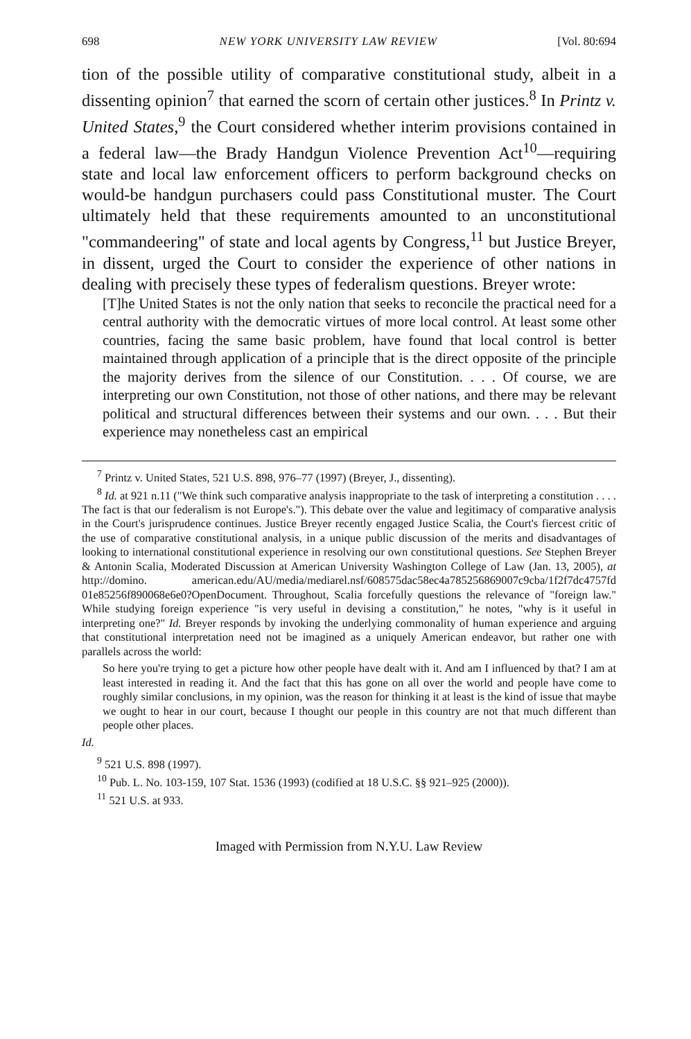698 NEW YORK UNIVERSITY LAW REVIEW [Vol. 80:694
tion of the possible utility of comparative constitutional study, albeit in a dissenting opinion<sup>7</sup> that earned the scorn of certain other justices.<sup>8</sup> In Printz v. United States,<sup>9</sup> the Court considered whether interim provisions contained in a federal law—the Brady Handgun Violence Prevention Act<sup>10</sup>—requiring state and local law enforcement officers to perform background checks on would-be handgun purchasers could pass Constitutional muster. The Court ultimately held that these requirements amounted to an unconstitutional "commandeering" of state and local agents by Congress,<sup>11</sup> but Justice Breyer, in dissent, urged the Court to consider the experience of other nations in dealing with precisely these types of federalism questions. Breyer wrote:
[T]he United States is not the only nation that seeks to reconcile the practical need for a central authority with the democratic virtues of more local control. At least some other countries, facing the same basic problem, have found that local control is better maintained through application of a principle that is the direct opposite of the principle the majority derives from the silence of our Constitution. . . . Of course, we are interpreting our own Constitution, not those of other nations, and there may be relevant political and structural differences between their systems and our own. . . . But their experience may nonetheless cast an empirical
<sup>7</sup> Printz v. United States, 521 U.S. 898, 976–77 (1997) (Breyer, J., dissenting).
<sup>8</sup> Id. at 921 n.11 ("We think such comparative analysis inappropriate to the task of interpreting a constitution . . . . The fact is that our federalism is not Europe's."). This debate over the value and legitimacy of comparative analysis in the Court's jurisprudence continues. Justice Breyer recently engaged Justice Scalia, the Court's fiercest critic of the use of comparative constitutional analysis, in a unique public discussion of the merits and disadvantages of looking to international constitutional experience in resolving our own constitutional questions. See Stephen Breyer & Antonin Scalia, Moderated Discussion at American University Washington College of Law (Jan. 13, 2005), at http://domino. american.edu/AU/media/mediarel.nsf/608575dac58ec4a785256869007c9cba/1f2f7dc4757fd 01e85256f890068e6e0?OpenDocument. Throughout, Scalia forcefully questions the relevance of "foreign law." While studying foreign experience "is very useful in devising a constitution," he notes, "why is it useful in interpreting one?" Id. Breyer responds by invoking the underlying commonality of human experience and arguing that constitutional interpretation need not be imagined as a uniquely American endeavor, but rather one with parallels across the world:
So here you're trying to get a picture how other people have dealt with it. And am I influenced by that? I am at least interested in reading it. And the fact that this has gone on all over the world and people have come to roughly similar conclusions, in my opinion, was the reason for thinking it at least is the kind of issue that maybe we ought to hear in our court, because I thought our people in this country are not that much different than people other places.
Id.
<sup>9</sup> 521 U.S. 898 (1997).
<sup>10</sup> Pub. L. No. 103-159, 107 Stat. 1536 (1993) (codified at 18 U.S.C. §§ 921–925 (2000)).
<sup>11</sup> 521 U.S. at 933.
Imaged with Permission from N.Y.U. Law Review